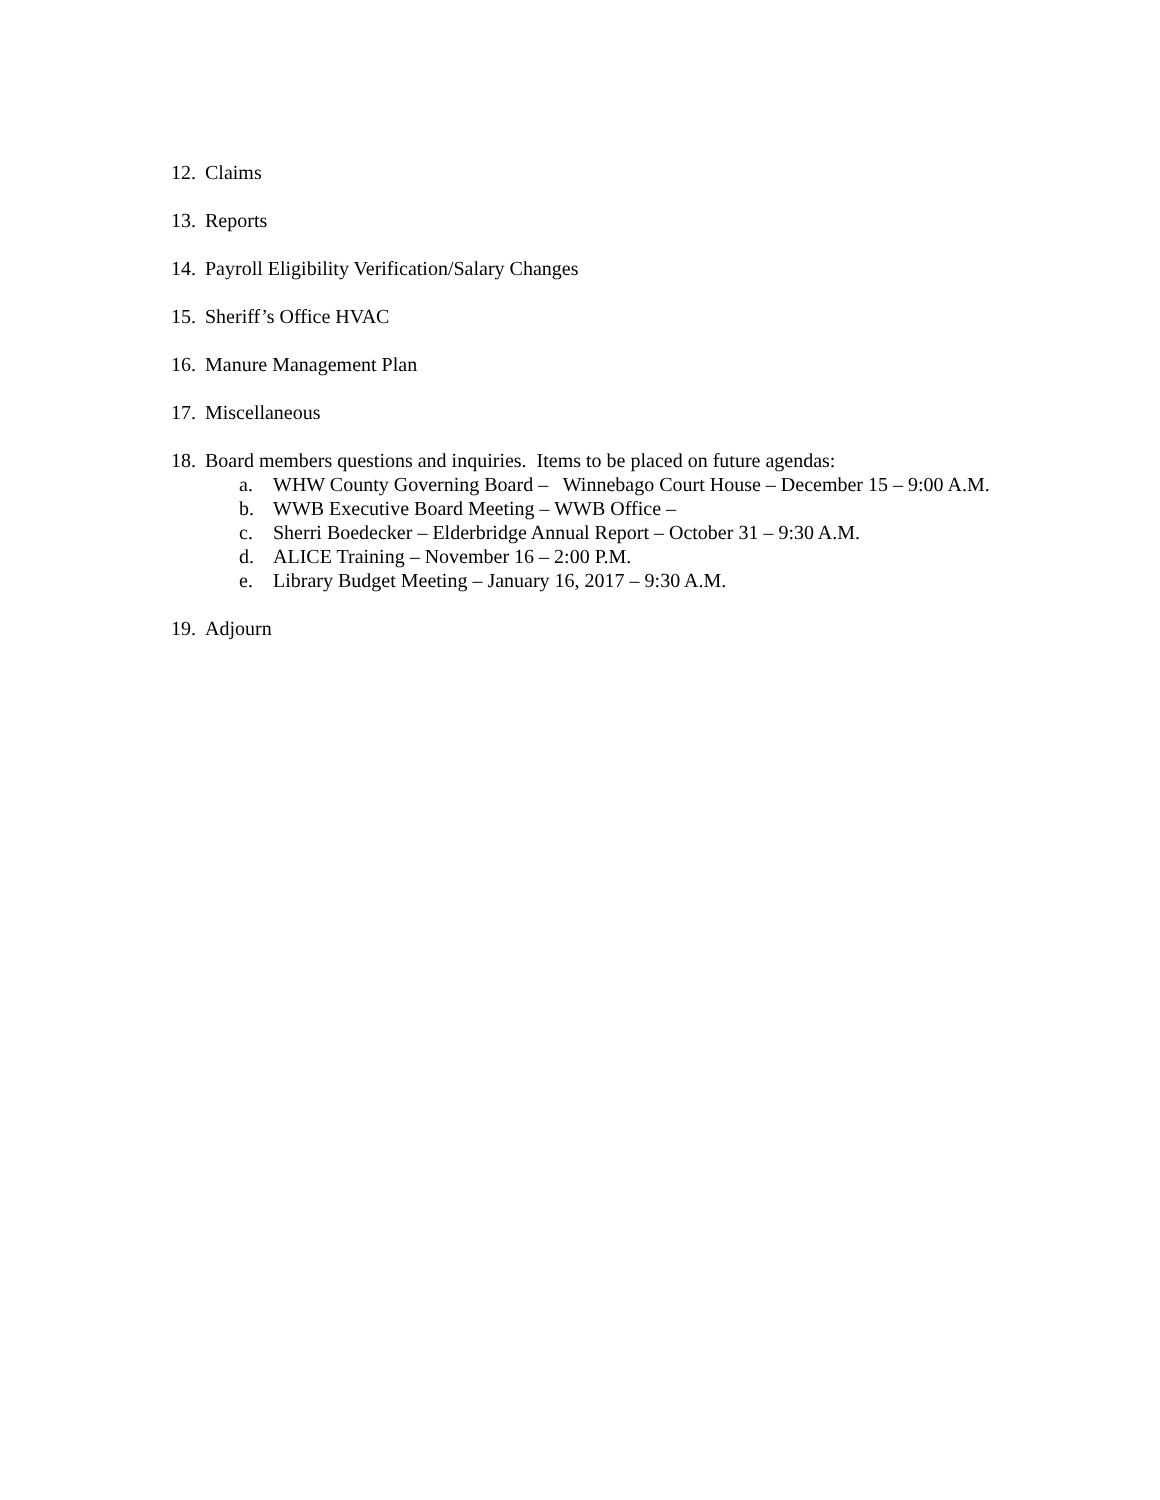12. Claims
13. Reports
14. Payroll Eligibility Verification/Salary Changes
15. Sheriff’s Office HVAC
16. Manure Management Plan
17. Miscellaneous
18. Board members questions and inquiries. Items to be placed on future agendas:
a. WHW County Governing Board – Winnebago Court House – December 15 – 9:00 A.M.
b. WWB Executive Board Meeting – WWB Office –
c. Sherri Boedecker – Elderbridge Annual Report – October 31 – 9:30 A.M.
d. ALICE Training – November 16 – 2:00 P.M.
e. Library Budget Meeting – January 16, 2017 – 9:30 A.M.
19. Adjourn